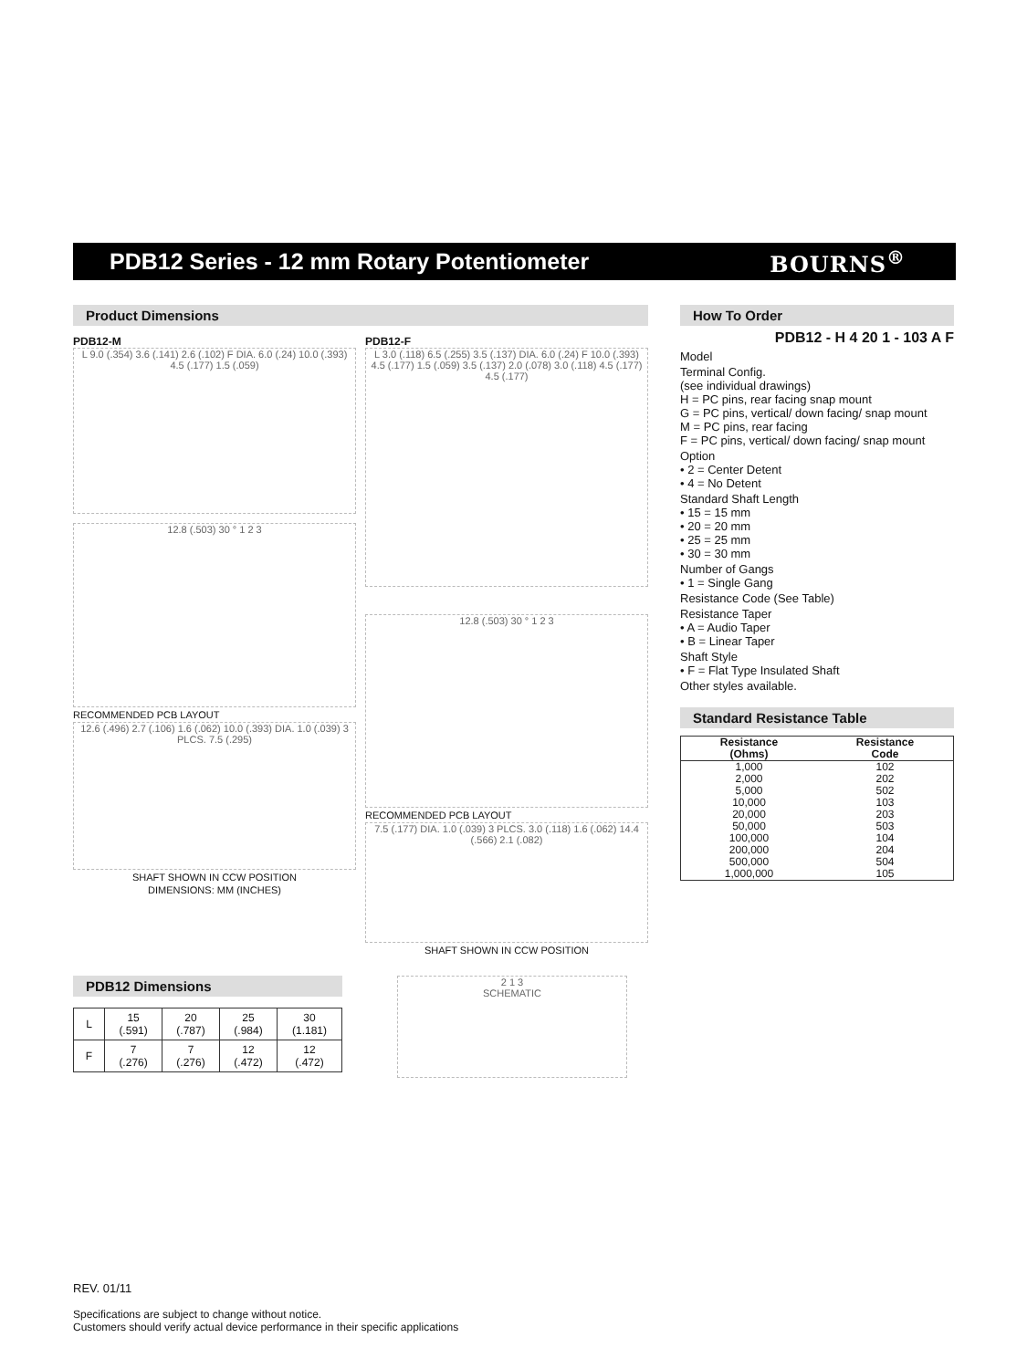PDB12 Series - 12 mm Rotary Potentiometer
BOURNS<sup>®</sup>
Product Dimensions
PDB12-M
L 9.0 (.354) 3.6 (.141) 2.6 (.102) F DIA. 6.0 (.24) 10.0 (.393) 4.5 (.177) 1.5 (.059)
12.8 (.503) 30 ° 1 2 3
RECOMMENDED PCB LAYOUT
12.6 (.496) 2.7 (.106) 1.6 (.062) 10.0 (.393) DIA. 1.0 (.039) 3 PLCS. 7.5 (.295)
SHAFT SHOWN IN CCW POSITION
DIMENSIONS: MM (INCHES)
PDB12-F
L 3.0 (.118) 6.5 (.255) 3.5 (.137) DIA. 6.0 (.24) F 10.0 (.393) 4.5 (.177) 1.5 (.059) 3.5 (.137) 2.0 (.078) 3.0 (.118) 4.5 (.177) 4.5 (.177)
12.8 (.503) 30 ° 1 2 3
RECOMMENDED PCB LAYOUT
7.5 (.177) DIA. 1.0 (.039) 3 PLCS. 3.0 (.118) 1.6 (.062) 14.4 (.566) 2.1 (.082)
SHAFT SHOWN IN CCW POSITION
PDB12 Dimensions
| L | 15 (.591) | 20 (.787) | 25 (.984) | 30 (1.181) |
| F | 7 (.276) | 7 (.276) | 12 (.472) | 12 (.472) |
2 1 3
SCHEMATIC
How To Order
PDB12 - H 4 20 1 - 103 A F
Model
Terminal Config.
(see individual drawings)
H = PC pins, rear facing snap mount
G = PC pins, vertical/ down facing/ snap mount
M = PC pins, rear facing
F = PC pins, vertical/ down facing/ snap mount
Option
• 2 = Center Detent
• 4 = No Detent
Standard Shaft Length
• 15 = 15 mm
• 20 = 20 mm
• 25 = 25 mm
• 30 = 30 mm
Number of Gangs
• 1 = Single Gang
Resistance Code (See Table)
Resistance Taper
• A = Audio Taper
• B = Linear Taper
Shaft Style
• F = Flat Type Insulated Shaft
Other styles available.
Standard Resistance Table
| Resistance (Ohms) | Resistance Code |
| --- | --- |
| 1,000 | 102 |
| 2,000 | 202 |
| 5,000 | 502 |
| 10,000 | 103 |
| 20,000 | 203 |
| 50,000 | 503 |
| 100,000 | 104 |
| 200,000 | 204 |
| 500,000 | 504 |
| 1,000,000 | 105 |
REV. 01/11
Specifications are subject to change without notice.
Customers should verify actual device performance in their specific applications